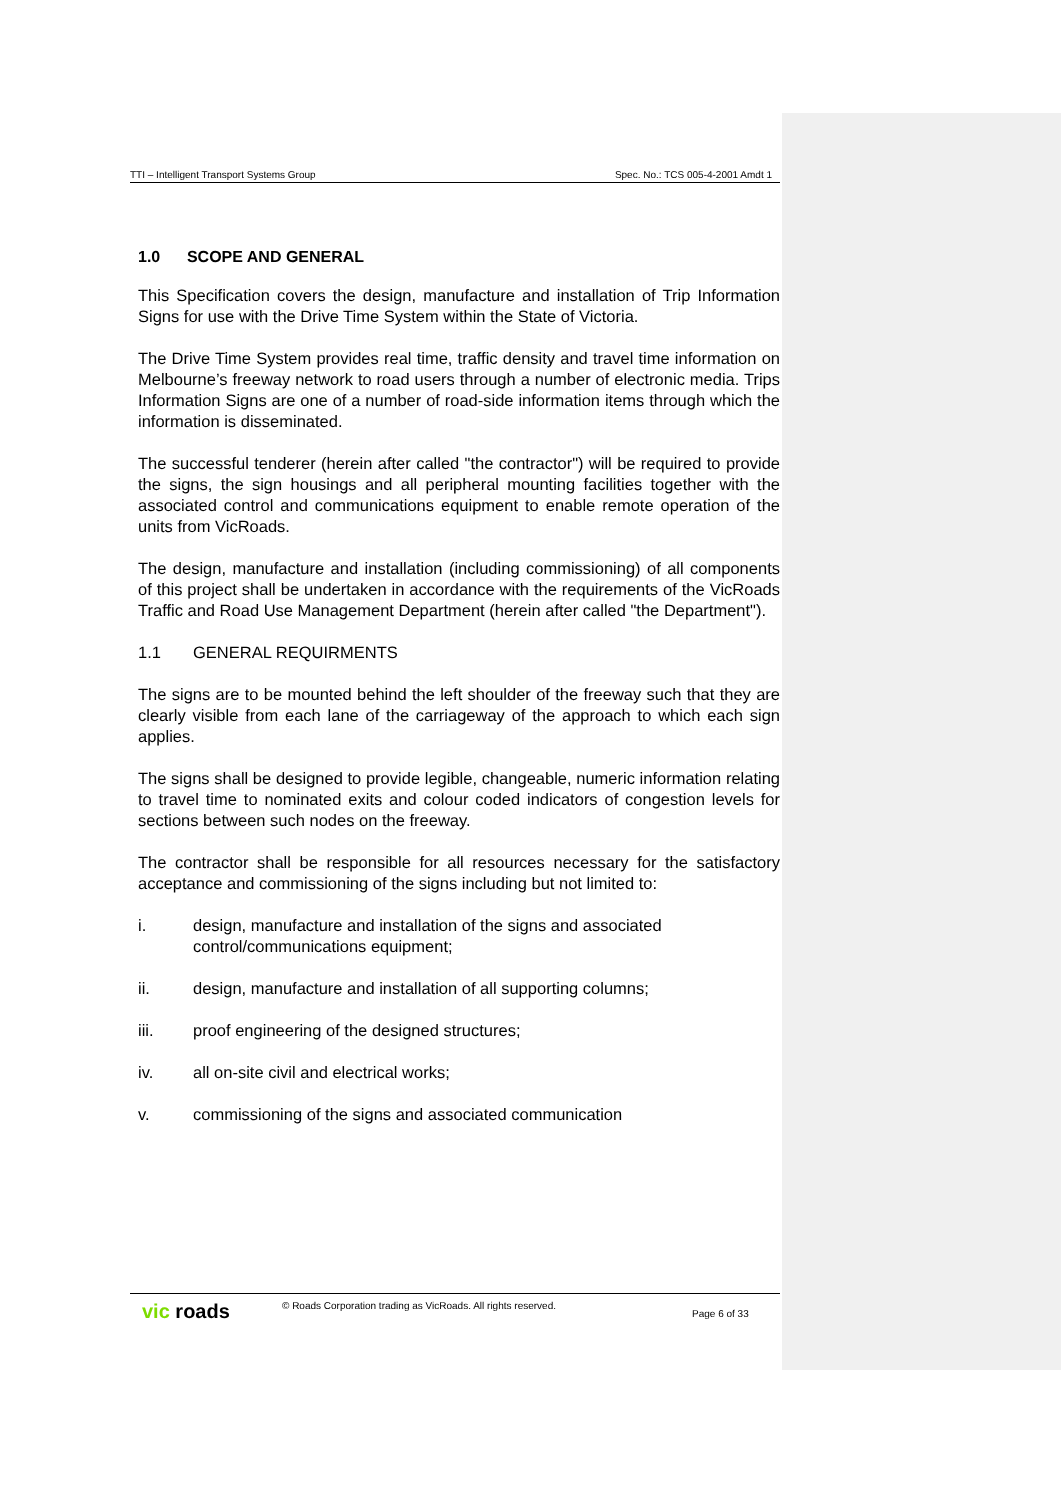TTI – Intelligent Transport Systems Group Spec. No.: TCS 005-4-2001 Amdt 1
1.0 SCOPE AND GENERAL
This Specification covers the design, manufacture and installation of Trip Information Signs for use with the Drive Time System within the State of Victoria.
The Drive Time System provides real time, traffic density and travel time information on Melbourne’s freeway network to road users through a number of electronic media. Trips Information Signs are one of a number of road-side information items through which the information is disseminated.
The successful tenderer (herein after called "the contractor") will be required to provide the signs, the sign housings and all peripheral mounting facilities together with the associated control and communications equipment to enable remote operation of the units from VicRoads.
The design, manufacture and installation (including commissioning) of all components of this project shall be undertaken in accordance with the requirements of the VicRoads Traffic and Road Use Management Department (herein after called "the Department").
1.1 GENERAL REQUIRMENTS
The signs are to be mounted behind the left shoulder of the freeway such that they are clearly visible from each lane of the carriageway of the approach to which each sign applies.
The signs shall be designed to provide legible, changeable, numeric information relating to travel time to nominated exits and colour coded indicators of congestion levels for sections between such nodes on the freeway.
The contractor shall be responsible for all resources necessary for the satisfactory acceptance and commissioning of the signs including but not limited to:
i. design, manufacture and installation of the signs and associated control/communications equipment;
ii. design, manufacture and installation of all supporting columns;
iii. proof engineering of the designed structures;
iv. all on-site civil and electrical works;
v. commissioning of the signs and associated communication
vic roads © Roads Corporation trading as VicRoads. All rights reserved. Page 6 of 33